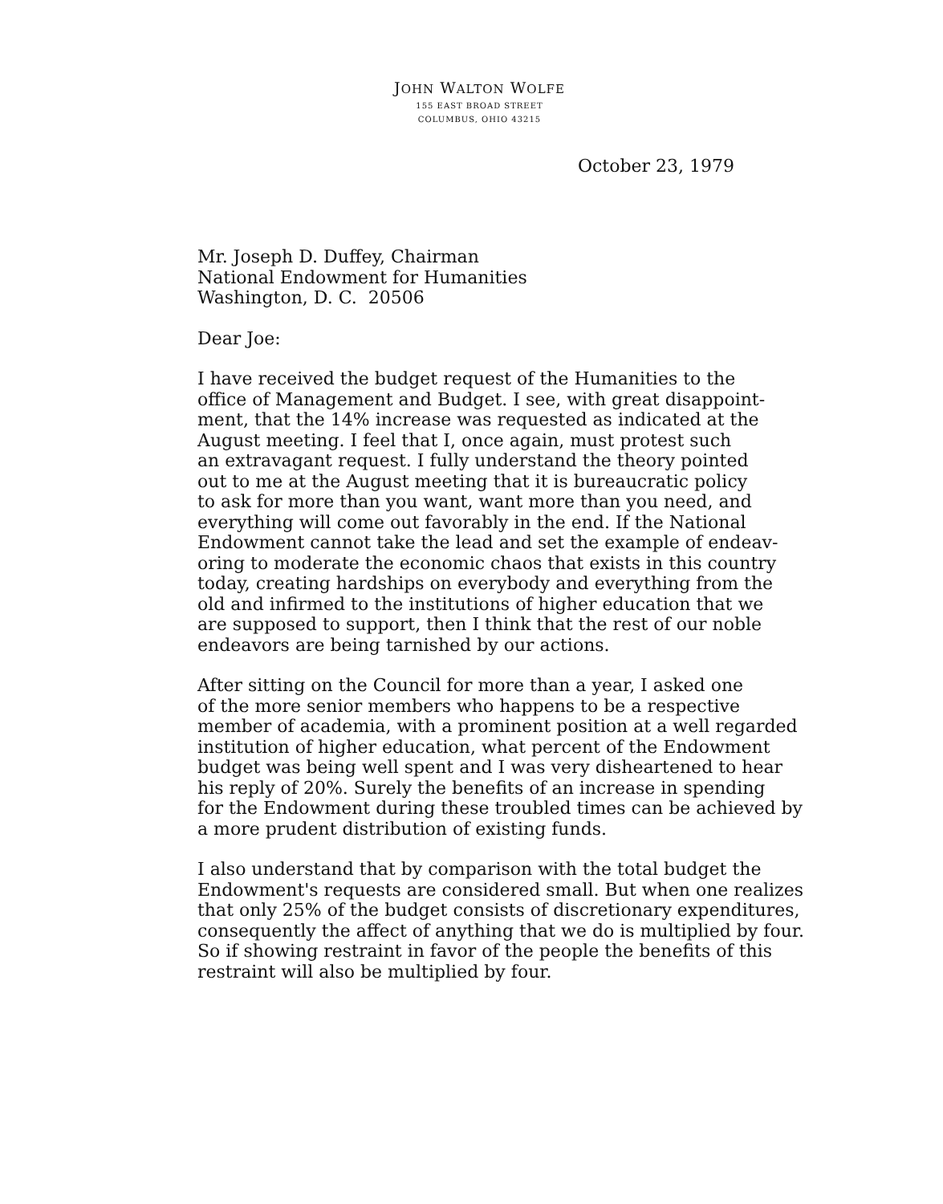JOHN WALTON WOLFE
155 EAST BROAD STREET
COLUMBUS, OHIO 43215
October 23, 1979
Mr. Joseph D. Duffey, Chairman
National Endowment for Humanities
Washington, D. C. 20506
Dear Joe:
I have received the budget request of the Humanities to the
office of Management and Budget. I see, with great disappoint-
ment, that the 14% increase was requested as indicated at the
August meeting. I feel that I, once again, must protest such
an extravagant request. I fully understand the theory pointed
out to me at the August meeting that it is bureaucratic policy
to ask for more than you want, want more than you need, and
everything will come out favorably in the end. If the National
Endowment cannot take the lead and set the example of endeav-
oring to moderate the economic chaos that exists in this country
today, creating hardships on everybody and everything from the
old and infirmed to the institutions of higher education that we
are supposed to support, then I think that the rest of our noble
endeavors are being tarnished by our actions.
After sitting on the Council for more than a year, I asked one
of the more senior members who happens to be a respective
member of academia, with a prominent position at a well regarded
institution of higher education, what percent of the Endowment
budget was being well spent and I was very disheartened to hear
his reply of 20%. Surely the benefits of an increase in spending
for the Endowment during these troubled times can be achieved by
a more prudent distribution of existing funds.
I also understand that by comparison with the total budget the
Endowment's requests are considered small. But when one realizes
that only 25% of the budget consists of discretionary expenditures,
consequently the affect of anything that we do is multiplied by four.
So if showing restraint in favor of the people the benefits of this
restraint will also be multiplied by four.